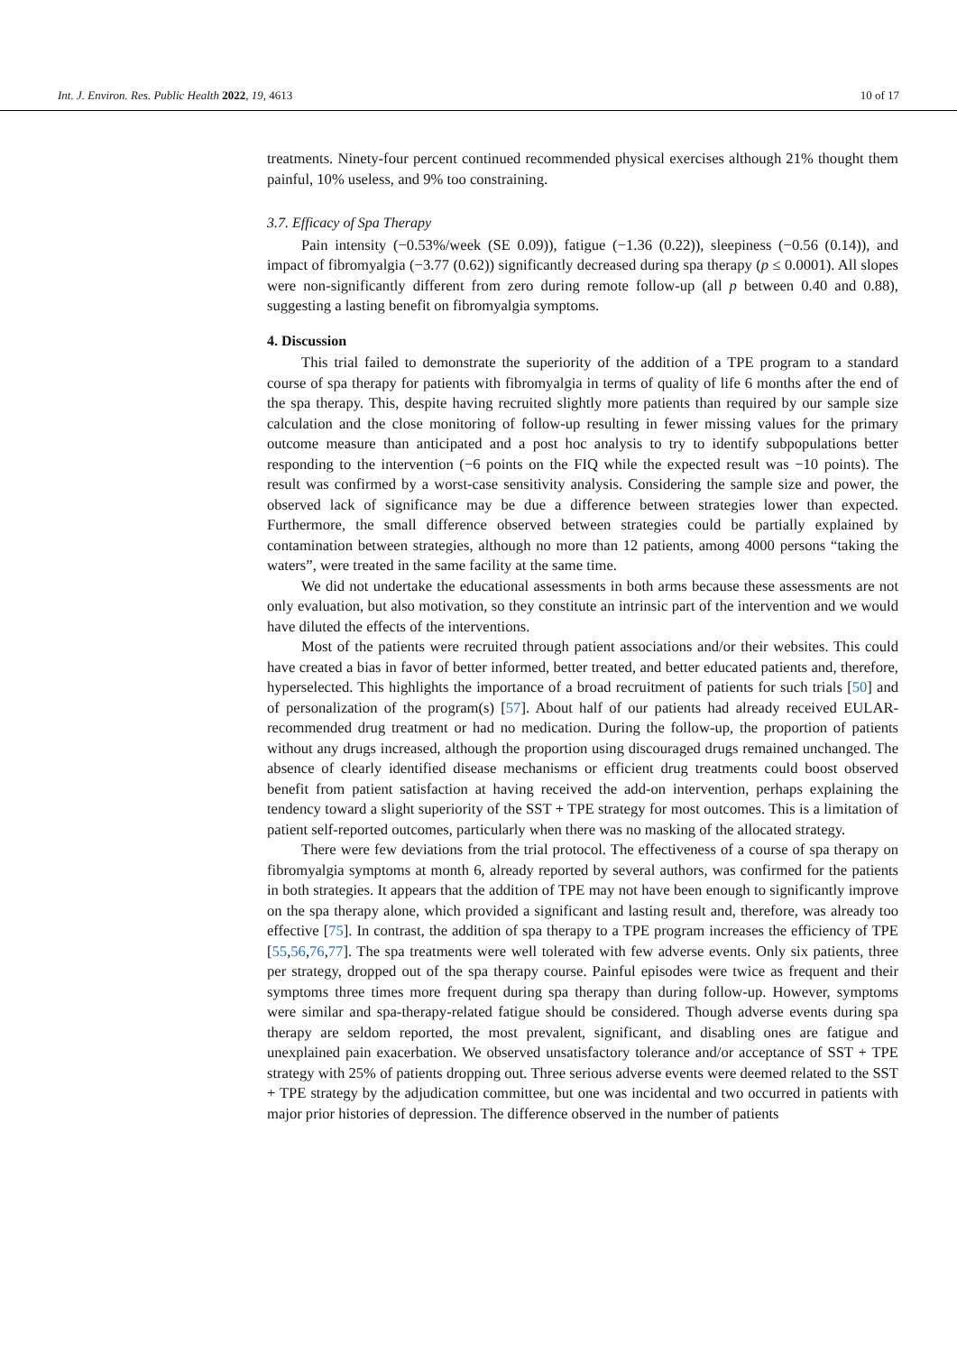Int. J. Environ. Res. Public Health 2022, 19, 4613 10 of 17
treatments. Ninety-four percent continued recommended physical exercises although 21% thought them painful, 10% useless, and 9% too constraining.
3.7. Efficacy of Spa Therapy
Pain intensity (−0.53%/week (SE 0.09)), fatigue (−1.36 (0.22)), sleepiness (−0.56 (0.14)), and impact of fibromyalgia (−3.77 (0.62)) significantly decreased during spa therapy (p ≤ 0.0001). All slopes were non-significantly different from zero during remote follow-up (all p between 0.40 and 0.88), suggesting a lasting benefit on fibromyalgia symptoms.
4. Discussion
This trial failed to demonstrate the superiority of the addition of a TPE program to a standard course of spa therapy for patients with fibromyalgia in terms of quality of life 6 months after the end of the spa therapy. This, despite having recruited slightly more patients than required by our sample size calculation and the close monitoring of follow-up resulting in fewer missing values for the primary outcome measure than anticipated and a post hoc analysis to try to identify subpopulations better responding to the intervention (−6 points on the FIQ while the expected result was −10 points). The result was confirmed by a worst-case sensitivity analysis. Considering the sample size and power, the observed lack of significance may be due a difference between strategies lower than expected. Furthermore, the small difference observed between strategies could be partially explained by contamination between strategies, although no more than 12 patients, among 4000 persons “taking the waters”, were treated in the same facility at the same time.
We did not undertake the educational assessments in both arms because these assessments are not only evaluation, but also motivation, so they constitute an intrinsic part of the intervention and we would have diluted the effects of the interventions.
Most of the patients were recruited through patient associations and/or their websites. This could have created a bias in favor of better informed, better treated, and better educated patients and, therefore, hyperselected. This highlights the importance of a broad recruitment of patients for such trials [50] and of personalization of the program(s) [57]. About half of our patients had already received EULAR-recommended drug treatment or had no medication. During the follow-up, the proportion of patients without any drugs increased, although the proportion using discouraged drugs remained unchanged. The absence of clearly identified disease mechanisms or efficient drug treatments could boost observed benefit from patient satisfaction at having received the add-on intervention, perhaps explaining the tendency toward a slight superiority of the SST + TPE strategy for most outcomes. This is a limitation of patient self-reported outcomes, particularly when there was no masking of the allocated strategy.
There were few deviations from the trial protocol. The effectiveness of a course of spa therapy on fibromyalgia symptoms at month 6, already reported by several authors, was confirmed for the patients in both strategies. It appears that the addition of TPE may not have been enough to significantly improve on the spa therapy alone, which provided a significant and lasting result and, therefore, was already too effective [75]. In contrast, the addition of spa therapy to a TPE program increases the efficiency of TPE [55,56,76,77]. The spa treatments were well tolerated with few adverse events. Only six patients, three per strategy, dropped out of the spa therapy course. Painful episodes were twice as frequent and their symptoms three times more frequent during spa therapy than during follow-up. However, symptoms were similar and spa-therapy-related fatigue should be considered. Though adverse events during spa therapy are seldom reported, the most prevalent, significant, and disabling ones are fatigue and unexplained pain exacerbation. We observed unsatisfactory tolerance and/or acceptance of SST + TPE strategy with 25% of patients dropping out. Three serious adverse events were deemed related to the SST + TPE strategy by the adjudication committee, but one was incidental and two occurred in patients with major prior histories of depression. The difference observed in the number of patients